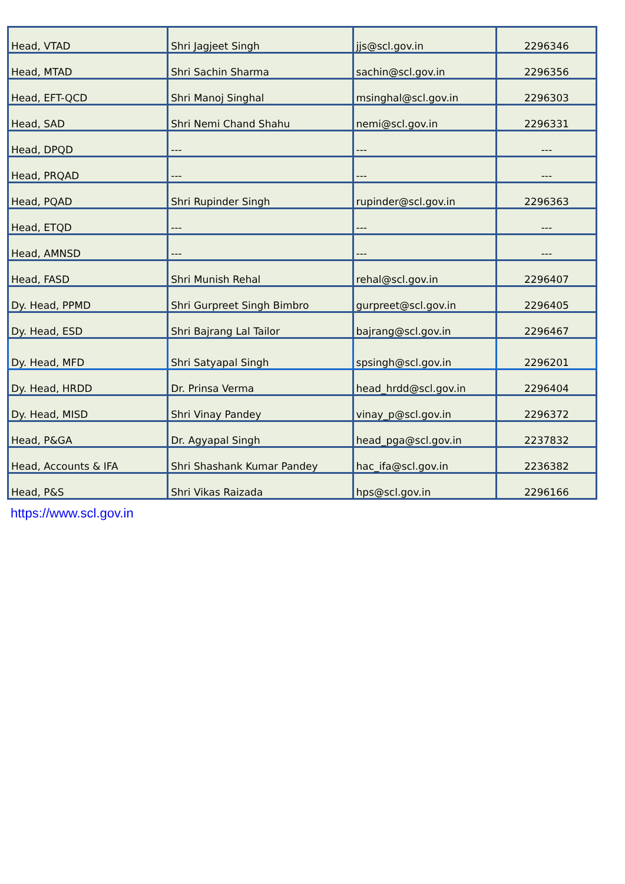| Head, VTAD | Shri Jagjeet Singh | jjs@scl.gov.in | 2296346 |
| Head, MTAD | Shri Sachin Sharma | sachin@scl.gov.in | 2296356 |
| Head, EFT-QCD | Shri Manoj Singhal | msinghal@scl.gov.in | 2296303 |
| Head, SAD | Shri Nemi Chand Shahu | nemi@scl.gov.in | 2296331 |
| Head, DPQD | --- | --- | --- |
| Head, PRQAD | --- | --- | --- |
| Head, PQAD | Shri Rupinder Singh | rupinder@scl.gov.in | 2296363 |
| Head, ETQD | --- | --- | --- |
| Head, AMNSD | --- | --- | --- |
| Head, FASD | Shri Munish Rehal | rehal@scl.gov.in | 2296407 |
| Dy. Head, PPMD | Shri Gurpreet Singh Bimbro | gurpreet@scl.gov.in | 2296405 |
| Dy. Head, ESD | Shri Bajrang Lal Tailor | bajrang@scl.gov.in | 2296467 |
| Dy. Head, MFD | Shri Satyapal Singh | spsingh@scl.gov.in | 2296201 |
| Dy. Head, HRDD | Dr. Prinsa Verma | head_hrdd@scl.gov.in | 2296404 |
| Dy. Head, MISD | Shri Vinay Pandey | vinay_p@scl.gov.in | 2296372 |
| Head, P&GA | Dr. Agyapal Singh | head_pga@scl.gov.in | 2237832 |
| Head, Accounts & IFA | Shri Shashank Kumar Pandey | hac_ifa@scl.gov.in | 2236382 |
| Head, P&S | Shri Vikas Raizada | hps@scl.gov.in | 2296166 |
https://www.scl.gov.in